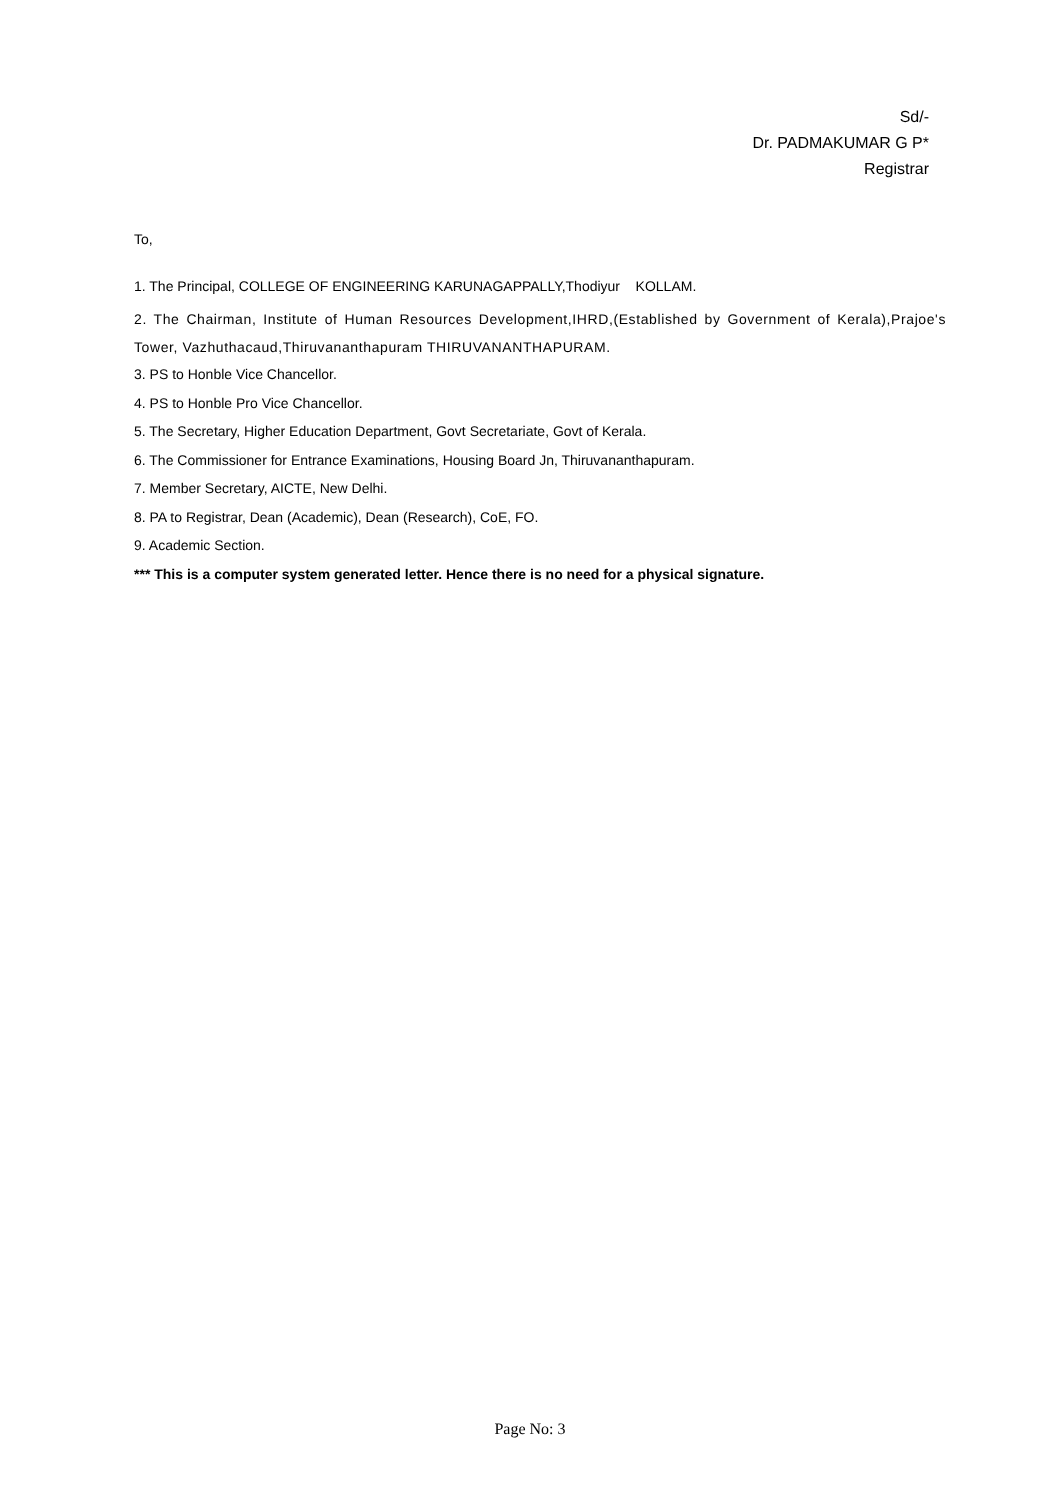Sd/-
Dr. PADMAKUMAR G P*
Registrar
To,
1. The Principal, COLLEGE OF ENGINEERING KARUNAGAPPALLY,Thodiyur KOLLAM.
2. The Chairman, Institute of Human Resources Development,IHRD,(Established by Government of Kerala),Prajoe's Tower, Vazhuthacaud,Thiruvananthapuram THIRUVANANTHAPURAM.
3. PS to Honble Vice Chancellor.
4. PS to Honble Pro Vice Chancellor.
5. The Secretary, Higher Education Department, Govt Secretariate, Govt of Kerala.
6. The Commissioner for Entrance Examinations, Housing Board Jn, Thiruvananthapuram.
7. Member Secretary, AICTE, New Delhi.
8. PA to Registrar, Dean (Academic), Dean (Research), CoE, FO.
9. Academic Section.
*** This is a computer system generated letter. Hence there is no need for a physical signature.
Page No: 3